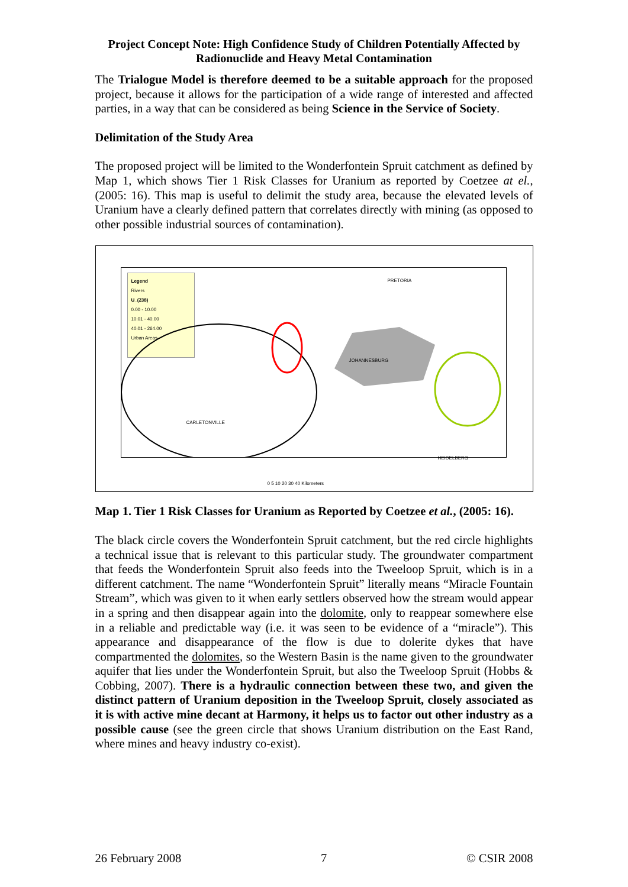Project Concept Note: High Confidence Study of Children Potentially Affected by Radionuclide and Heavy Metal Contamination
The Trialogue Model is therefore deemed to be a suitable approach for the proposed project, because it allows for the participation of a wide range of interested and affected parties, in a way that can be considered as being Science in the Service of Society.
Delimitation of the Study Area
The proposed project will be limited to the Wonderfontein Spruit catchment as defined by Map 1, which shows Tier 1 Risk Classes for Uranium as reported by Coetzee at el., (2005: 16). This map is useful to delimit the study area, because the elevated levels of Uranium have a clearly defined pattern that correlates directly with mining (as opposed to other possible industrial sources of contamination).
Legend
Rivers
U_(238)
0.00 - 10.00
10.01 - 40.00
40.01 - 264.00
Urban Areas
PRETORIA
JOHANNESBURG
CARLETONVILLE
HEIDELBERG
0 5 10 20 30 40 Kilometers
Map 1. Tier 1 Risk Classes for Uranium as Reported by Coetzee et al., (2005: 16).
The black circle covers the Wonderfontein Spruit catchment, but the red circle highlights a technical issue that is relevant to this particular study. The groundwater compartment that feeds the Wonderfontein Spruit also feeds into the Tweeloop Spruit, which is in a different catchment. The name “Wonderfontein Spruit” literally means “Miracle Fountain Stream”, which was given to it when early settlers observed how the stream would appear in a spring and then disappear again into the dolomite, only to reappear somewhere else in a reliable and predictable way (i.e. it was seen to be evidence of a “miracle”). This appearance and disappearance of the flow is due to dolerite dykes that have compartmented the dolomites, so the Western Basin is the name given to the groundwater aquifer that lies under the Wonderfontein Spruit, but also the Tweeloop Spruit (Hobbs & Cobbing, 2007). There is a hydraulic connection between these two, and given the distinct pattern of Uranium deposition in the Tweeloop Spruit, closely associated as it is with active mine decant at Harmony, it helps us to factor out other industry as a possible cause (see the green circle that shows Uranium distribution on the East Rand, where mines and heavy industry co-exist).
26 February 2008 7 © CSIR 2008